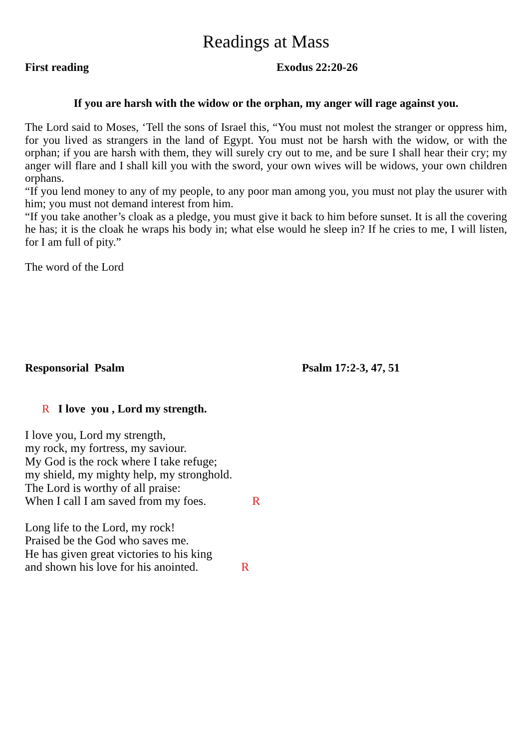Readings at Mass
First reading Exodus 22:20-26
If you are harsh with the widow or the orphan, my anger will rage against you.
The Lord said to Moses, ‘Tell the sons of Israel this, “You must not molest the stranger or oppress him, for you lived as strangers in the land of Egypt. You must not be harsh with the widow, or with the orphan; if you are harsh with them, they will surely cry out to me, and be sure I shall hear their cry; my anger will flare and I shall kill you with the sword, your own wives will be widows, your own children orphans.
“If you lend money to any of my people, to any poor man among you, you must not play the usurer with him; you must not demand interest from him.
“If you take another’s cloak as a pledge, you must give it back to him before sunset. It is all the covering he has; it is the cloak he wraps his body in; what else would he sleep in? If he cries to me, I will listen, for I am full of pity.”
The word of the Lord
Responsorial Psalm Psalm 17:2-3, 47, 51
R I love you , Lord my strength.
I love you, Lord my strength,
my rock, my fortress, my saviour.
My God is the rock where I take refuge;
my shield, my mighty help, my stronghold.
The Lord is worthy of all praise:
When I call I am saved from my foes. R
Long life to the Lord, my rock!
Praised be the God who saves me.
He has given great victories to his king
and shown his love for his anointed. R